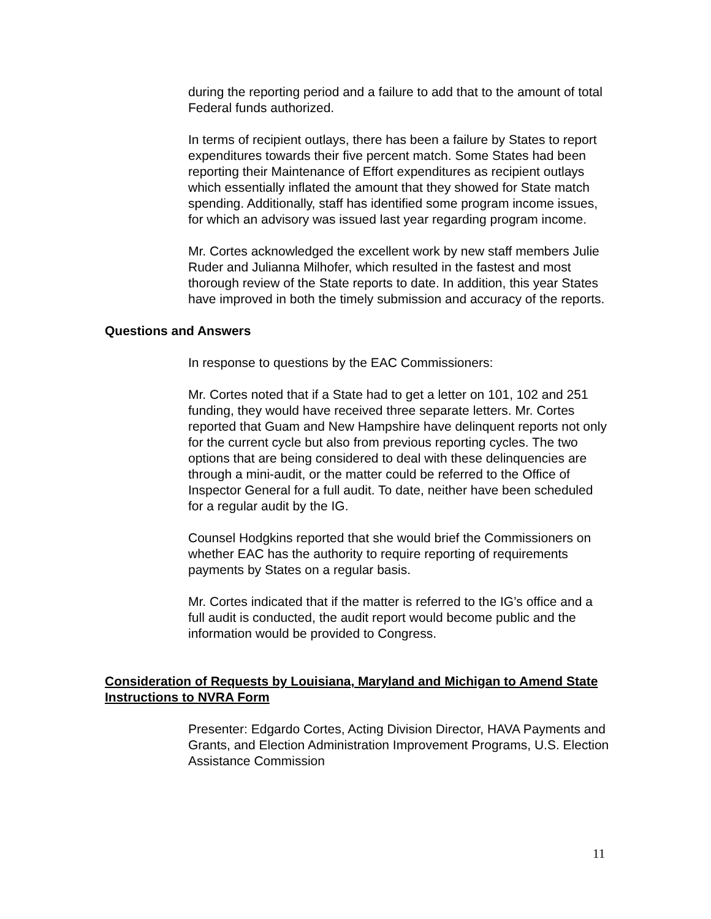during the reporting period and a failure to add that to the amount of total Federal funds authorized.
In terms of recipient outlays, there has been a failure by States to report expenditures towards their five percent match. Some States had been reporting their Maintenance of Effort expenditures as recipient outlays which essentially inflated the amount that they showed for State match spending. Additionally, staff has identified some program income issues, for which an advisory was issued last year regarding program income.
Mr. Cortes acknowledged the excellent work by new staff members Julie Ruder and Julianna Milhofer, which resulted in the fastest and most thorough review of the State reports to date. In addition, this year States have improved in both the timely submission and accuracy of the reports.
Questions and Answers
In response to questions by the EAC Commissioners:
Mr. Cortes noted that if a State had to get a letter on 101, 102 and 251 funding, they would have received three separate letters. Mr. Cortes reported that Guam and New Hampshire have delinquent reports not only for the current cycle but also from previous reporting cycles. The two options that are being considered to deal with these delinquencies are through a mini-audit, or the matter could be referred to the Office of Inspector General for a full audit. To date, neither have been scheduled for a regular audit by the IG.
Counsel Hodgkins reported that she would brief the Commissioners on whether EAC has the authority to require reporting of requirements payments by States on a regular basis.
Mr. Cortes indicated that if the matter is referred to the IG’s office and a full audit is conducted, the audit report would become public and the information would be provided to Congress.
Consideration of Requests by Louisiana, Maryland and Michigan to Amend State Instructions to NVRA Form
Presenter: Edgardo Cortes, Acting Division Director, HAVA Payments and Grants, and Election Administration Improvement Programs, U.S. Election Assistance Commission
11